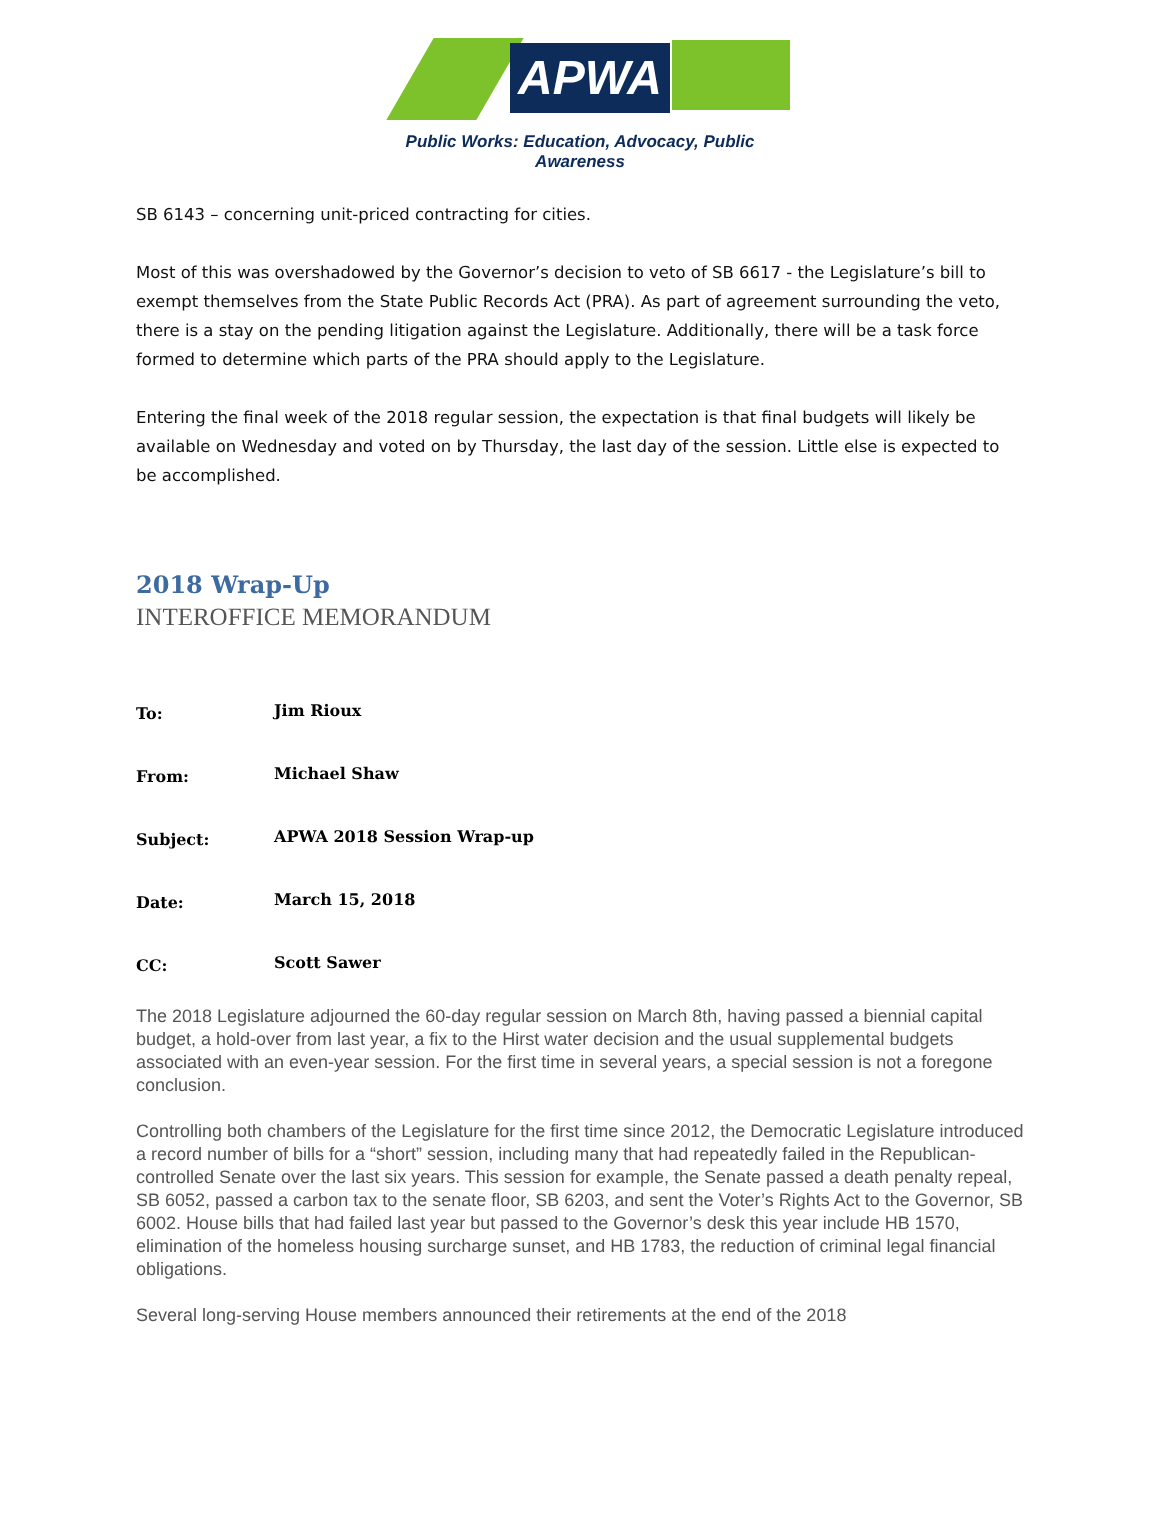APWA
Public Works: Education, Advocacy, Public Awareness
SB 6143 – concerning unit-priced contracting for cities.
Most of this was overshadowed by the Governor’s decision to veto of SB 6617 - the Legislature’s bill to exempt themselves from the State Public Records Act (PRA). As part of agreement surrounding the veto, there is a stay on the pending litigation against the Legislature. Additionally, there will be a task force formed to determine which parts of the PRA should apply to the Legislature.
Entering the final week of the 2018 regular session, the expectation is that final budgets will likely be available on Wednesday and voted on by Thursday, the last day of the session. Little else is expected to be accomplished.
2018 Wrap-Up
INTEROFFICE MEMORANDUM
To: Jim Rioux
From: Michael Shaw
Subject: APWA 2018 Session Wrap-up
Date: March 15, 2018
CC: Scott Sawer
The 2018 Legislature adjourned the 60-day regular session on March 8th, having passed a biennial capital budget, a hold-over from last year, a fix to the Hirst water decision and the usual supplemental budgets associated with an even-year session. For the first time in several years, a special session is not a foregone conclusion.
Controlling both chambers of the Legislature for the first time since 2012, the Democratic Legislature introduced a record number of bills for a “short” session, including many that had repeatedly failed in the Republican-controlled Senate over the last six years. This session for example, the Senate passed a death penalty repeal, SB 6052, passed a carbon tax to the senate floor, SB 6203, and sent the Voter’s Rights Act to the Governor, SB 6002. House bills that had failed last year but passed to the Governor’s desk this year include HB 1570, elimination of the homeless housing surcharge sunset, and HB 1783, the reduction of criminal legal financial obligations.
Several long-serving House members announced their retirements at the end of the 2018